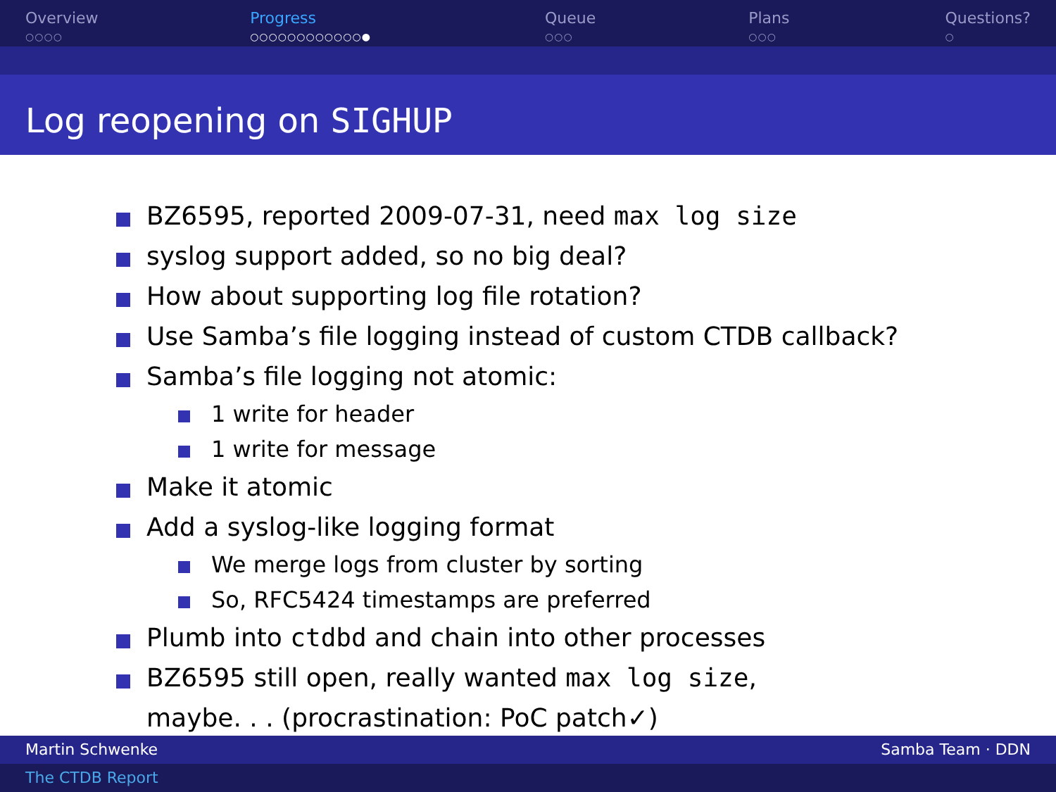Overview
○○○○
Progress
○○○○○○○○○○○○●
Queue
○○○
Plans
○○○
Questions?
○
Log reopening on SIGHUP
BZ6595, reported 2009-07-31, need max log size
syslog support added, so no big deal?
How about supporting log file rotation?
Use Samba’s file logging instead of custom CTDB callback?
Samba’s file logging not atomic:
1 write for header
1 write for message
Make it atomic
Add a syslog-like logging format
We merge logs from cluster by sorting
So, RFC5424 timestamps are preferred
Plumb into ctdbd and chain into other processes
BZ6595 still open, really wanted max log size,
maybe. . . (procrastination: PoC patch✓)
Martin Schwenke Samba Team · DDN
The CTDB Report